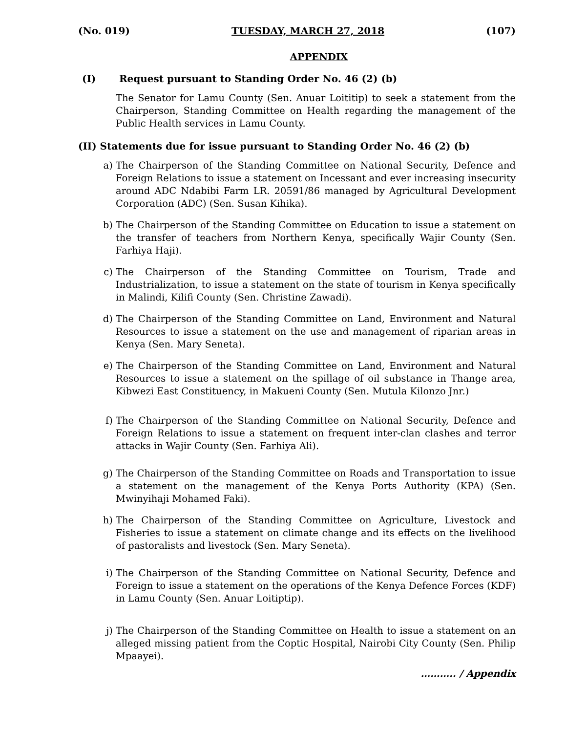(No. 019) TUESDAY, MARCH 27, 2018 (107)
APPENDIX
(I) Request pursuant to Standing Order No. 46 (2) (b)
The Senator for Lamu County (Sen. Anuar Loititip) to seek a statement from the Chairperson, Standing Committee on Health regarding the management of the Public Health services in Lamu County.
(II) Statements due for issue pursuant to Standing Order No. 46 (2) (b)
a) The Chairperson of the Standing Committee on National Security, Defence and Foreign Relations to issue a statement on Incessant and ever increasing insecurity around ADC Ndabibi Farm LR. 20591/86 managed by Agricultural Development Corporation (ADC) (Sen. Susan Kihika).
b) The Chairperson of the Standing Committee on Education to issue a statement on the transfer of teachers from Northern Kenya, specifically Wajir County (Sen. Farhiya Haji).
c) The Chairperson of the Standing Committee on Tourism, Trade and Industrialization, to issue a statement on the state of tourism in Kenya specifically in Malindi, Kilifi County (Sen. Christine Zawadi).
d) The Chairperson of the Standing Committee on Land, Environment and Natural Resources to issue a statement on the use and management of riparian areas in Kenya (Sen. Mary Seneta).
e) The Chairperson of the Standing Committee on Land, Environment and Natural Resources to issue a statement on the spillage of oil substance in Thange area, Kibwezi East Constituency, in Makueni County (Sen. Mutula Kilonzo Jnr.)
f) The Chairperson of the Standing Committee on National Security, Defence and Foreign Relations to issue a statement on frequent inter-clan clashes and terror attacks in Wajir County (Sen. Farhiya Ali).
g) The Chairperson of the Standing Committee on Roads and Transportation to issue a statement on the management of the Kenya Ports Authority (KPA) (Sen. Mwinyihaji Mohamed Faki).
h) The Chairperson of the Standing Committee on Agriculture, Livestock and Fisheries to issue a statement on climate change and its effects on the livelihood of pastoralists and livestock (Sen. Mary Seneta).
i) The Chairperson of the Standing Committee on National Security, Defence and Foreign to issue a statement on the operations of the Kenya Defence Forces (KDF) in Lamu County (Sen. Anuar Loitiptip).
j) The Chairperson of the Standing Committee on Health to issue a statement on an alleged missing patient from the Coptic Hospital, Nairobi City County (Sen. Philip Mpaayei).
……….. / Appendix